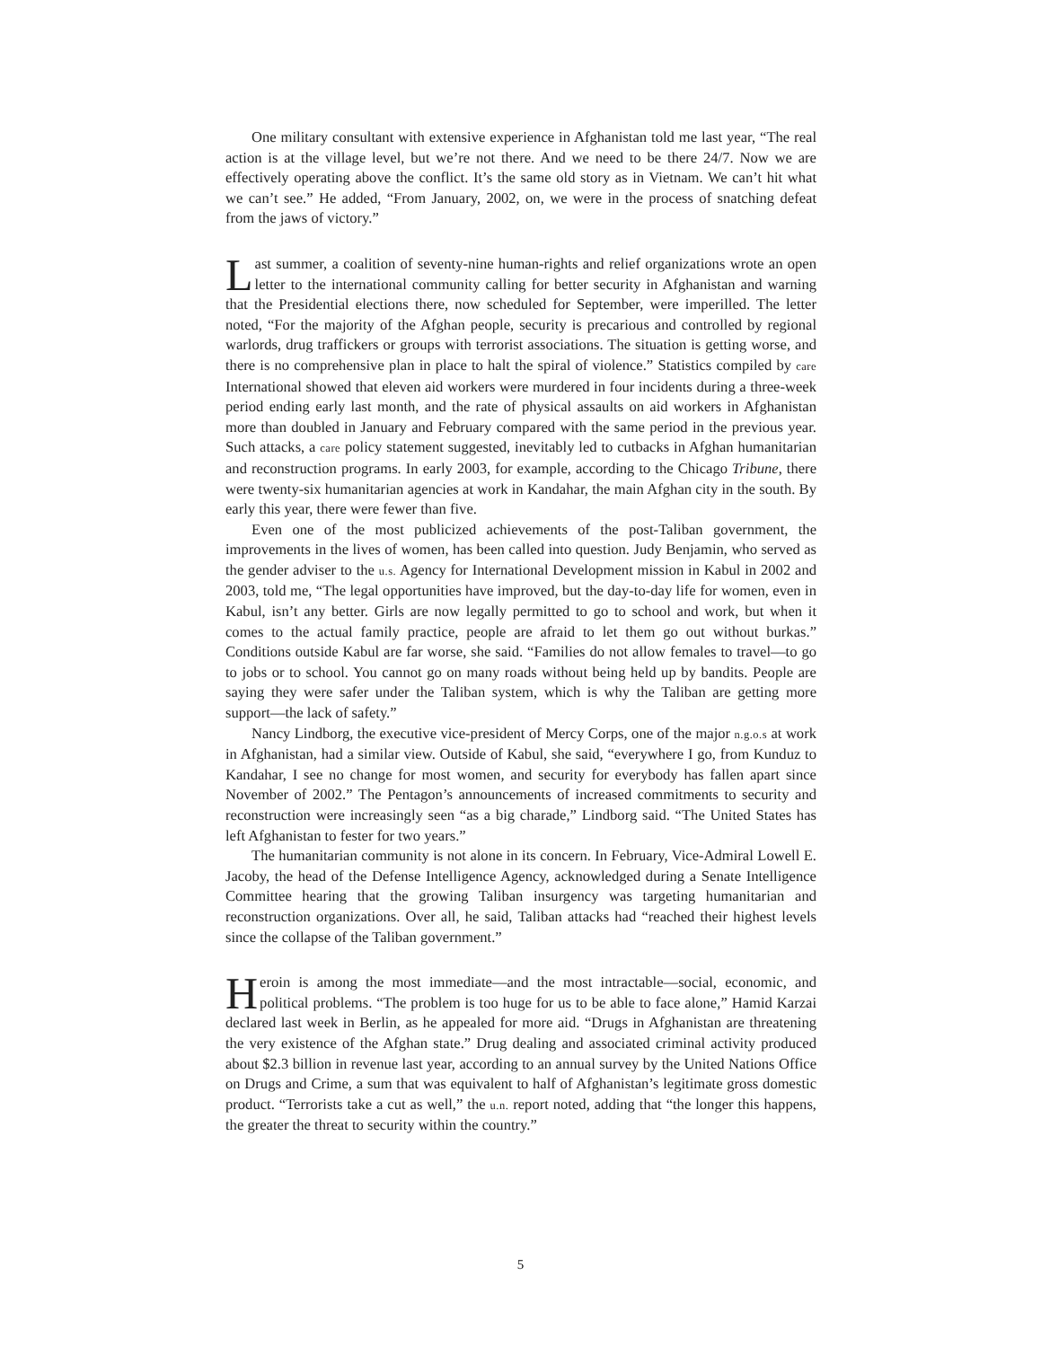One military consultant with extensive experience in Afghanistan told me last year, “The real action is at the village level, but we’re not there. And we need to be there 24/7. Now we are effectively operating above the conflict. It’s the same old story as in Vietnam. We can’t hit what we can’t see.” He added, “From January, 2002, on, we were in the process of snatching defeat from the jaws of victory.”
Last summer, a coalition of seventy-nine human-rights and relief organizations wrote an open letter to the international community calling for better security in Afghanistan and warning that the Presidential elections there, now scheduled for September, were imperilled. The letter noted, “For the majority of the Afghan people, security is precarious and controlled by regional warlords, drug traffickers or groups with terrorist associations. The situation is getting worse, and there is no comprehensive plan in place to halt the spiral of violence.” Statistics compiled by care International showed that eleven aid workers were murdered in four incidents during a three-week period ending early last month, and the rate of physical assaults on aid workers in Afghanistan more than doubled in January and February compared with the same period in the previous year. Such attacks, a care policy statement suggested, inevitably led to cutbacks in Afghan humanitarian and reconstruction programs. In early 2003, for example, according to the Chicago Tribune, there were twenty-six humanitarian agencies at work in Kandahar, the main Afghan city in the south. By early this year, there were fewer than five.
Even one of the most publicized achievements of the post-Taliban government, the improvements in the lives of women, has been called into question. Judy Benjamin, who served as the gender adviser to the u.s. Agency for International Development mission in Kabul in 2002 and 2003, told me, “The legal opportunities have improved, but the day-to-day life for women, even in Kabul, isn’t any better. Girls are now legally permitted to go to school and work, but when it comes to the actual family practice, people are afraid to let them go out without burkas.” Conditions outside Kabul are far worse, she said. “Families do not allow females to travel—to go to jobs or to school. You cannot go on many roads without being held up by bandits. People are saying they were safer under the Taliban system, which is why the Taliban are getting more support—the lack of safety.”
Nancy Lindborg, the executive vice-president of Mercy Corps, one of the major n.g.o.s at work in Afghanistan, had a similar view. Outside of Kabul, she said, “everywhere I go, from Kunduz to Kandahar, I see no change for most women, and security for everybody has fallen apart since November of 2002.” The Pentagon’s announcements of increased commitments to security and reconstruction were increasingly seen “as a big charade,” Lindborg said. “The United States has left Afghanistan to fester for two years.”
The humanitarian community is not alone in its concern. In February, Vice-Admiral Lowell E. Jacoby, the head of the Defense Intelligence Agency, acknowledged during a Senate Intelligence Committee hearing that the growing Taliban insurgency was targeting humanitarian and reconstruction organizations. Over all, he said, Taliban attacks had “reached their highest levels since the collapse of the Taliban government.”
Heroin is among the most immediate—and the most intractable—social, economic, and political problems. “The problem is too huge for us to be able to face alone,” Hamid Karzai declared last week in Berlin, as he appealed for more aid. “Drugs in Afghanistan are threatening the very existence of the Afghan state.” Drug dealing and associated criminal activity produced about $2.3 billion in revenue last year, according to an annual survey by the United Nations Office on Drugs and Crime, a sum that was equivalent to half of Afghanistan’s legitimate gross domestic product. “Terrorists take a cut as well,” the u.n. report noted, adding that “the longer this happens, the greater the threat to security within the country.”
5